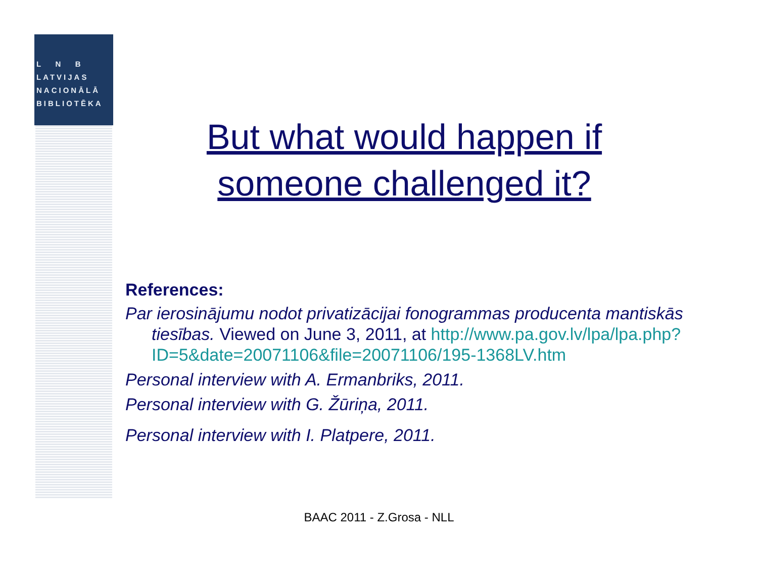L N B
LATVIJAS
NACIONĀLĀ
BIBLIOTĒKA
But what would happen if
someone challenged it?
References:
Par ierosinājumu nodot privatizācijai fonogrammas producenta mantiskās tiesības. Viewed on June 3, 2011, at http://www.pa.gov.lv/lpa/lpa.php?ID=5&date=20071106&file=20071106/195-1368LV.htm
Personal interview with A. Ermanbriks, 2011.
Personal interview with G. Žūriņa, 2011.
Personal interview with I. Platpere, 2011.
BAAC 2011 - Z.Grosa - NLL